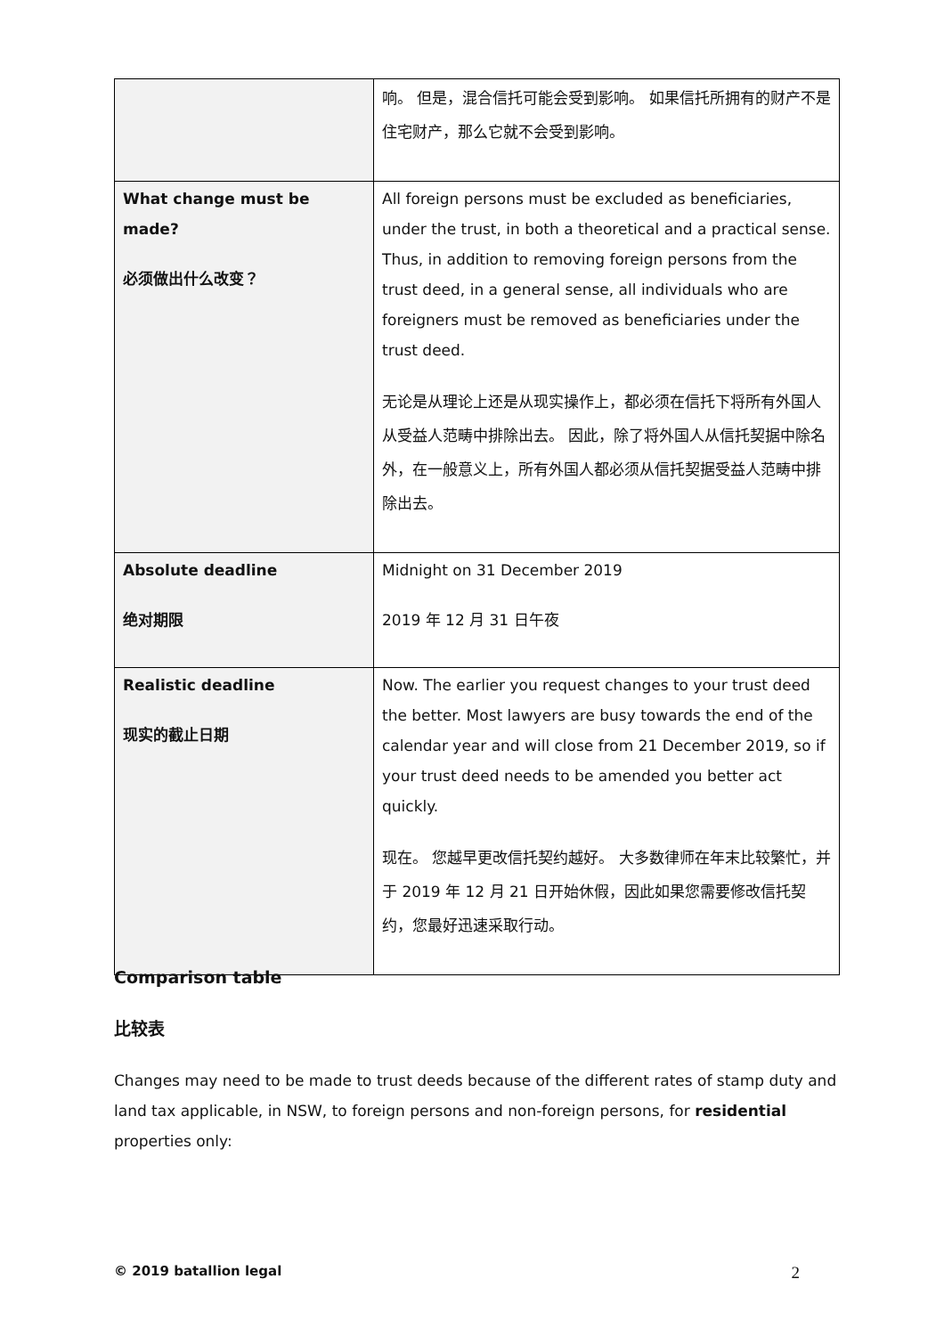| | 响。 但是，混合信托可能会受到影响。 如果信托所拥有的财产不是住宅财产，那么它就不会受到影响。 |
| What change must be made? 必须做出什么改变？ | All foreign persons must be excluded as beneficiaries, under the trust, in both a theoretical and a practical sense. Thus, in addition to removing foreign persons from the trust deed, in a general sense, all individuals who are foreigners must be removed as beneficiaries under the trust deed. 无论是从理论上还是从现实操作上，都必须在信托下将所有外国人从受益人范畴中排除出去。 因此，除了将外国人从信托契据中除名外，在一般意义上，所有外国人都必须从信托契据受益人范畴中排除出去。 |
| Absolute deadline 绝对期限 | Midnight on 31 December 2019 2019 年 12 月 31 日午夜 |
| Realistic deadline 现实的截止日期 | Now. The earlier you request changes to your trust deed the better. Most lawyers are busy towards the end of the calendar year and will close from 21 December 2019, so if your trust deed needs to be amended you better act quickly. 现在。 您越早更改信托契约越好。 大多数律师在年末比较繁忙，并于 2019 年 12 月 21 日开始休假，因此如果您需要修改信托契约，您最好迅速采取行动。 |
Comparison table
比较表
Changes may need to be made to trust deeds because of the different rates of stamp duty and land tax applicable, in NSW, to foreign persons and non-foreign persons, for residential properties only:
© 2019 batallion legal 2